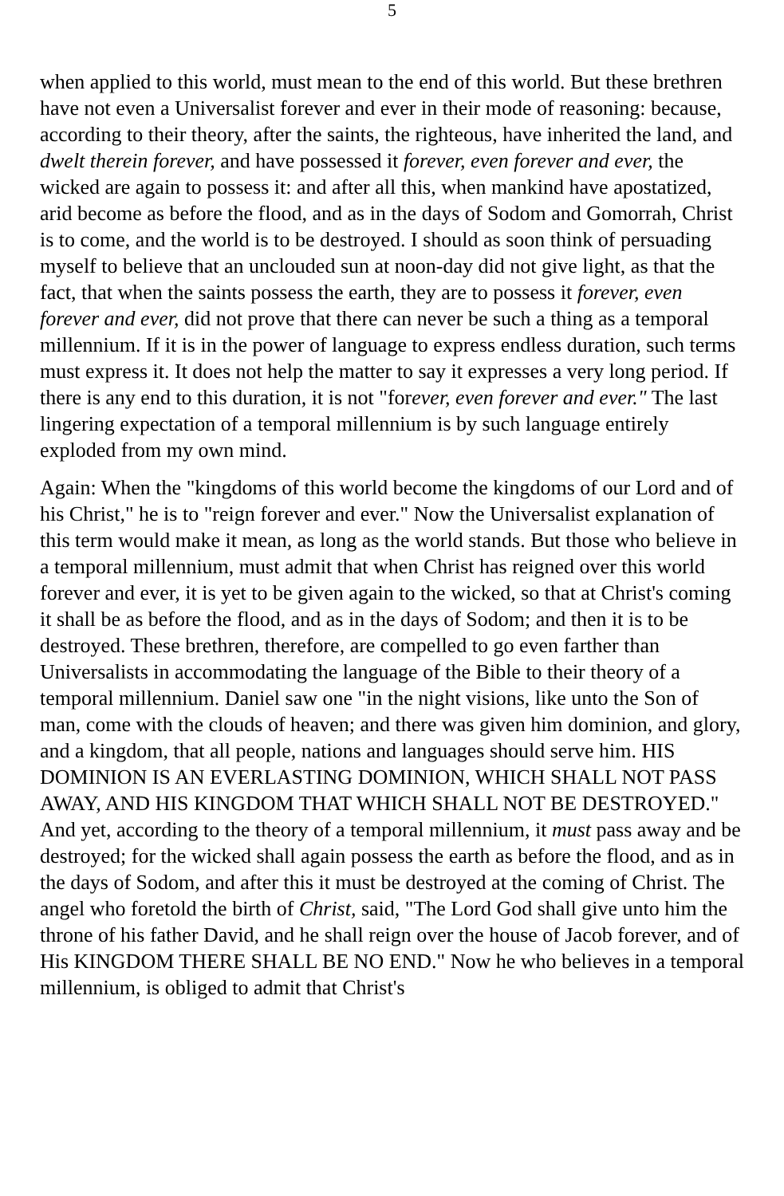5
when applied to this world, must mean to the end of this world. But these brethren have not even a Universalist forever and ever in their mode of reasoning: because, according to their theory, after the saints, the righteous, have inherited the land, and dwelt therein forever, and have possessed it forever, even forever and ever, the wicked are again to possess it: and after all this, when mankind have apostatized, arid become as before the flood, and as in the days of Sodom and Gomorrah, Christ is to come, and the world is to be destroyed. I should as soon think of persuading myself to believe that an unclouded sun at noon-day did not give light, as that the fact, that when the saints possess the earth, they are to possess it forever, even forever and ever, did not prove that there can never be such a thing as a temporal millennium. If it is in the power of language to express endless duration, such terms must express it. It does not help the matter to say it expresses a very long period. If there is any end to this duration, it is not "forever, even forever and ever." The last lingering expectation of a temporal millennium is by such language entirely exploded from my own mind.
Again: When the "kingdoms of this world become the kingdoms of our Lord and of his Christ," he is to "reign forever and ever." Now the Universalist explanation of this term would make it mean, as long as the world stands. But those who believe in a temporal millennium, must admit that when Christ has reigned over this world forever and ever, it is yet to be given again to the wicked, so that at Christ's coming it shall be as before the flood, and as in the days of Sodom; and then it is to be destroyed. These brethren, therefore, are compelled to go even farther than Universalists in accommodating the language of the Bible to their theory of a temporal millennium. Daniel saw one "in the night visions, like unto the Son of man, come with the clouds of heaven; and there was given him dominion, and glory, and a kingdom, that all people, nations and languages should serve him. HIS DOMINION IS AN EVERLASTING DOMINION, WHICH SHALL NOT PASS AWAY, AND HIS KINGDOM THAT WHICH SHALL NOT BE DESTROYED." And yet, according to the theory of a temporal millennium, it must pass away and be destroyed; for the wicked shall again possess the earth as before the flood, and as in the days of Sodom, and after this it must be destroyed at the coming of Christ. The angel who foretold the birth of Christ, said, "The Lord God shall give unto him the throne of his father David, and he shall reign over the house of Jacob forever, and of His KINGDOM THERE SHALL BE NO END." Now he who believes in a temporal millennium, is obliged to admit that Christ's